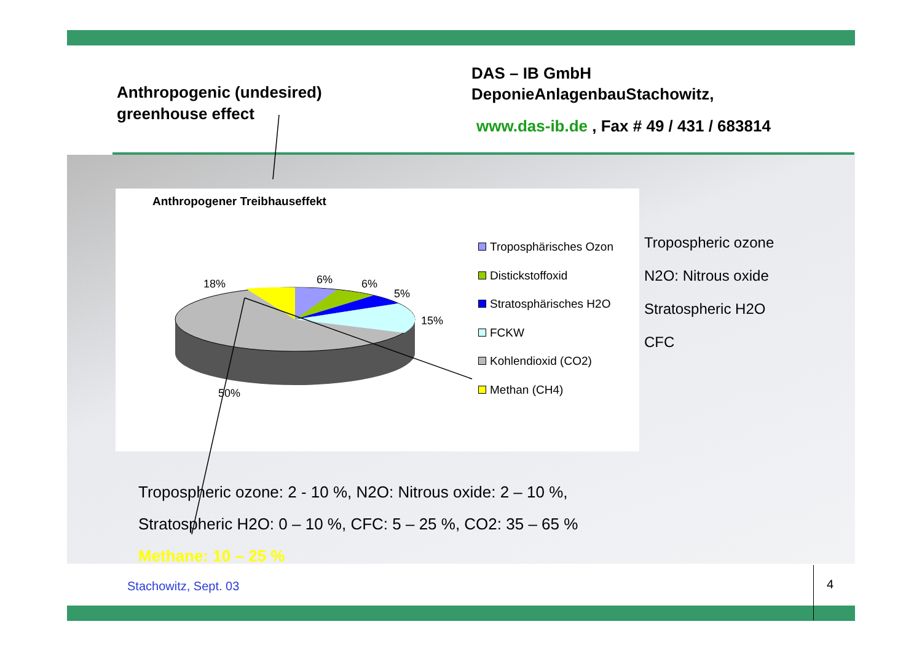Anthropogenic (undesired)
greenhouse effect
DAS – IB GmbH
DeponieAnlagenbauStachowitz,
www.das-ib.de , Fax # 49 / 431 / 683814
Anthropogener Treibhauseffekt
18% 6% 6%
5%
15%
50%
Troposphärisches Ozon
Distickstoffoxid
Stratosphärisches H2O
FCKW
Kohlendioxid (CO2)
Methan (CH4)
Tropospheric ozone
N2O: Nitrous oxide
Stratospheric H2O
CFC
Tropospheric ozone: 2 - 10 %, N2O: Nitrous oxide: 2 – 10 %,
Stratospheric H2O: 0 – 10 %, CFC: 5 – 25 %, CO2: 35 – 65 %
Methane: 10 – 25 %
Stachowitz, Sept. 03 4